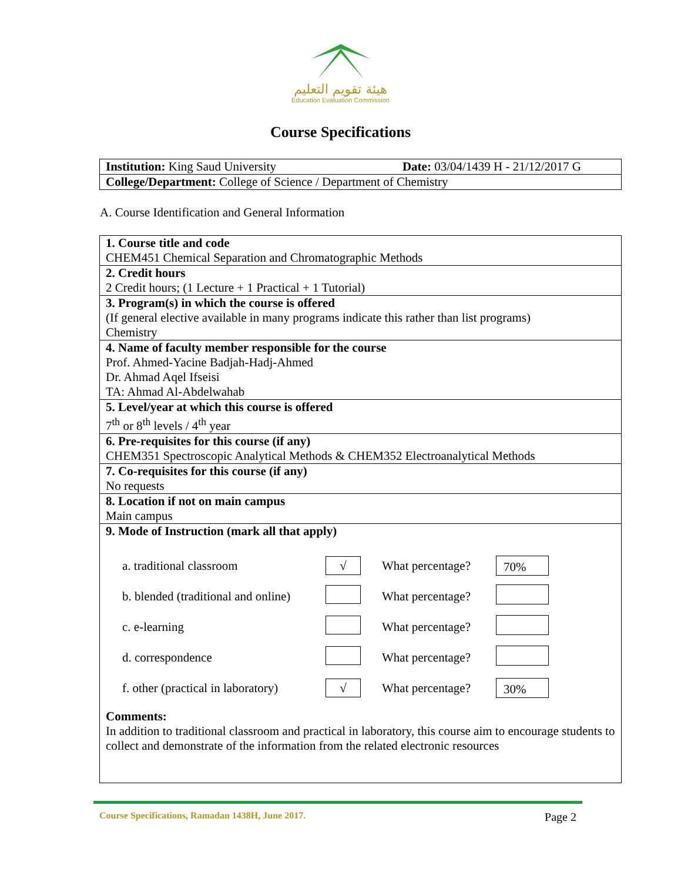هيئة تقويم التعليم
Education Evaluation Commission
Course Specifications
| Institution: King Saud University Date: 03/04/1439 H - 21/12/2017 G |
| College/Department: College of Science / Department of Chemistry |
A. Course Identification and General Information
| 1. Course title and code CHEM451 Chemical Separation and Chromatographic Methods |
| 2. Credit hours 2 Credit hours; (1 Lecture + 1 Practical + 1 Tutorial) |
| 3. Program(s) in which the course is offered (If general elective available in many programs indicate this rather than list programs) Chemistry |
| 4. Name of faculty member responsible for the course Prof. Ahmed-Yacine Badjah-Hadj-Ahmed Dr. Ahmad Aqel Ifseisi TA: Ahmad Al-Abdelwahab |
| 5. Level/year at which this course is offered 7<sup>th</sup> or 8<sup>th</sup> levels / 4<sup>th</sup> year |
| 6. Pre-requisites for this course (if any) CHEM351 Spectroscopic Analytical Methods & CHEM352 Electroanalytical Methods |
| 7. Co-requisites for this course (if any) No requests |
| 8. Location if not on main campus Main campus |
| 9. Mode of Instruction (mark all that apply) / a. traditional classroom / √ / What percentage? / 70% / / b. blended (traditional and online) / / What percentage? / / / c. e-learning / / What percentage? / / / d. correspondence / / What percentage? / / / f. other (practical in laboratory) / √ / What percentage? / 30% / Comments: In addition to traditional classroom and practical in laboratory, this course aim to encourage students to collect and demonstrate of the information from the related electronic resources |
Course Specifications, Ramadan 1438H, June 2017. Page 2